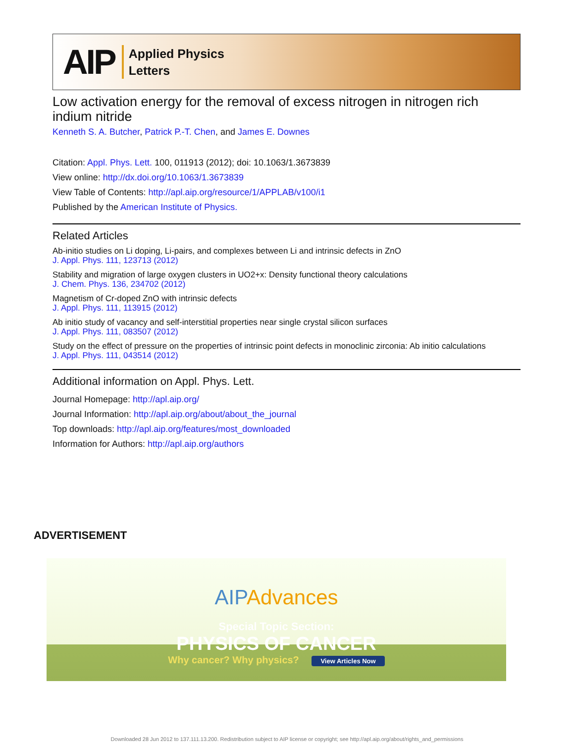AIP Applied Physics
Letters
Low activation energy for the removal of excess nitrogen in nitrogen rich indium nitride
Kenneth S. A. Butcher, Patrick P.-T. Chen, and James E. Downes
Citation: Appl. Phys. Lett. 100, 011913 (2012); doi: 10.1063/1.3673839
View online: http://dx.doi.org/10.1063/1.3673839
View Table of Contents: http://apl.aip.org/resource/1/APPLAB/v100/i1
Published by the American Institute of Physics.
Related Articles
Ab-initio studies on Li doping, Li-pairs, and complexes between Li and intrinsic defects in ZnO
J. Appl. Phys. 111, 123713 (2012)
Stability and migration of large oxygen clusters in UO2+x: Density functional theory calculations
J. Chem. Phys. 136, 234702 (2012)
Magnetism of Cr-doped ZnO with intrinsic defects
J. Appl. Phys. 111, 113915 (2012)
Ab initio study of vacancy and self-interstitial properties near single crystal silicon surfaces
J. Appl. Phys. 111, 083507 (2012)
Study on the effect of pressure on the properties of intrinsic point defects in monoclinic zirconia: Ab initio calculations
J. Appl. Phys. 111, 043514 (2012)
Additional information on Appl. Phys. Lett.
Journal Homepage: http://apl.aip.org/
Journal Information: http://apl.aip.org/about/about_the_journal
Top downloads: http://apl.aip.org/features/most_downloaded
Information for Authors: http://apl.aip.org/authors
ADVERTISEMENT
AIPAdvances
Special Topic Section:
PHYSICS OF CANCER
Why cancer? Why physics? View Articles Now
Downloaded 28 Jun 2012 to 137.111.13.200. Redistribution subject to AIP license or copyright; see http://apl.aip.org/about/rights_and_permissions